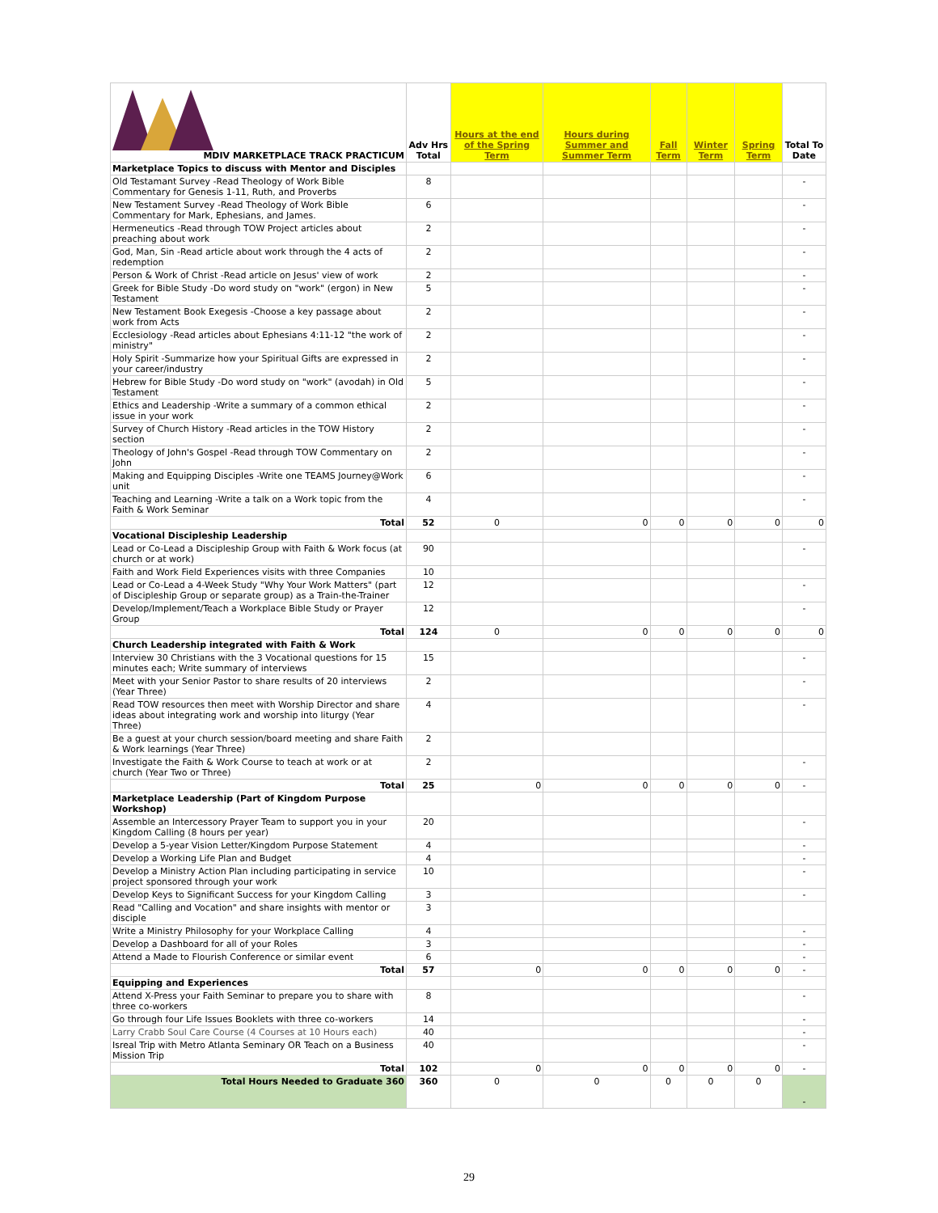| MDIV MARKETPLACE TRACK PRACTICUM | Adv Hrs Total | Hours at the end of the Spring Term | Hours during Summer and Summer Term | Fall Term | Winter Term | Spring Term | Total To Date |
| --- | --- | --- | --- | --- | --- | --- | --- |
| Marketplace Topics to discuss with Mentor and Disciples | | | | | | | |
| Old Testamant Survey -Read Theology of Work Bible Commentary for Genesis 1-11, Ruth, and Proverbs | 8 | | | | | | - |
| New Testament Survey -Read Theology of Work Bible Commentary for Mark, Ephesians, and James. | 6 | | | | | | - |
| Hermeneutics -Read through TOW Project articles about preaching about work | 2 | | | | | | - |
| God, Man, Sin -Read article about work through the 4 acts of redemption | 2 | | | | | | - |
| Person & Work of Christ -Read article on Jesus' view of work | 2 | | | | | | - |
| Greek for Bible Study -Do word study on "work" (ergon) in New Testament | 5 | | | | | | - |
| New Testament Book Exegesis -Choose a key passage about work from Acts | 2 | | | | | | - |
| Ecclesiology -Read articles about Ephesians 4:11-12 "the work of ministry" | 2 | | | | | | - |
| Holy Spirit -Summarize how your Spiritual Gifts are expressed in your career/industry | 2 | | | | | | - |
| Hebrew for Bible Study -Do word study on "work" (avodah) in Old Testament | 5 | | | | | | - |
| Ethics and Leadership -Write a summary of a common ethical issue in your work | 2 | | | | | | - |
| Survey of Church History -Read articles in the TOW History section | 2 | | | | | | - |
| Theology of John's Gospel -Read through TOW Commentary on John | 2 | | | | | | - |
| Making and Equipping Disciples -Write one TEAMS Journey@Work unit | 6 | | | | | | - |
| Teaching and Learning -Write a talk on a Work topic from the Faith & Work Seminar | 4 | | | | | | - |
| Total | 52 | 0 | 0 | 0 | 0 | 0 | 0 |
| Vocational Discipleship Leadership | | | | | | | |
| Lead or Co-Lead a Discipleship Group with Faith & Work focus (at church or at work) | 90 | | | | | | - |
| Faith and Work Field Experiences visits with three Companies | 10 | | | | | | |
| Lead or Co-Lead a 4-Week Study "Why Your Work Matters" (part of Discipleship Group or separate group) as a Train-the-Trainer | 12 | | | | | | - |
| Develop/Implement/Teach a Workplace Bible Study or Prayer Group | 12 | | | | | | - |
| Total | 124 | 0 | 0 | 0 | 0 | 0 | 0 |
| Church Leadership integrated with Faith & Work | | | | | | | |
| Interview 30 Christians with the 3 Vocational questions for 15 minutes each; Write summary of interviews | 15 | | | | | | - |
| Meet with your Senior Pastor to share results of 20 interviews (Year Three) | 2 | | | | | | - |
| Read TOW resources then meet with Worship Director and share ideas about integrating work and worship into liturgy (Year Three) | 4 | | | | | | - |
| Be a guest at your church session/board meeting and share Faith & Work learnings (Year Three) | 2 | | | | | | |
| Investigate the Faith & Work Course to teach at work or at church (Year Two or Three) | 2 | | | | | | - |
| Total | 25 | 0 | 0 | 0 | 0 | 0 | - |
| Marketplace Leadership (Part of Kingdom Purpose Workshop) | | | | | | | |
| Assemble an Intercessory Prayer Team to support you in your Kingdom Calling (8 hours per year) | 20 | | | | | | - |
| Develop a 5-year Vision Letter/Kingdom Purpose Statement | 4 | | | | | | - |
| Develop a Working Life Plan and Budget | 4 | | | | | | - |
| Develop a Ministry Action Plan including participating in service project sponsored through your work | 10 | | | | | | - |
| Develop Keys to Significant Success for your Kingdom Calling | 3 | | | | | | - |
| Read "Calling and Vocation" and share insights with mentor or disciple | 3 | | | | | | |
| Write a Ministry Philosophy for your Workplace Calling | 4 | | | | | | - |
| Develop a Dashboard for all of your Roles | 3 | | | | | | - |
| Attend a Made to Flourish Conference or similar event | 6 | | | | | | - |
| Total | 57 | 0 | 0 | 0 | 0 | 0 | - |
| Equipping and Experiences | | | | | | | |
| Attend X-Press your Faith Seminar to prepare you to share with three co-workers | 8 | | | | | | - |
| Go through four Life Issues Booklets with three co-workers | 14 | | | | | | - |
| Larry Crabb Soul Care Course (4 Courses at 10 Hours each) | 40 | | | | | | - |
| Isreal Trip with Metro Atlanta Seminary OR Teach on a Business Mission Trip | 40 | | | | | | - |
| Total | 102 | 0 | 0 | 0 | 0 | 0 | - |
| Total Hours Needed to Graduate 360 | 360 | 0 | 0 | 0 | 0 | 0 | - |
29